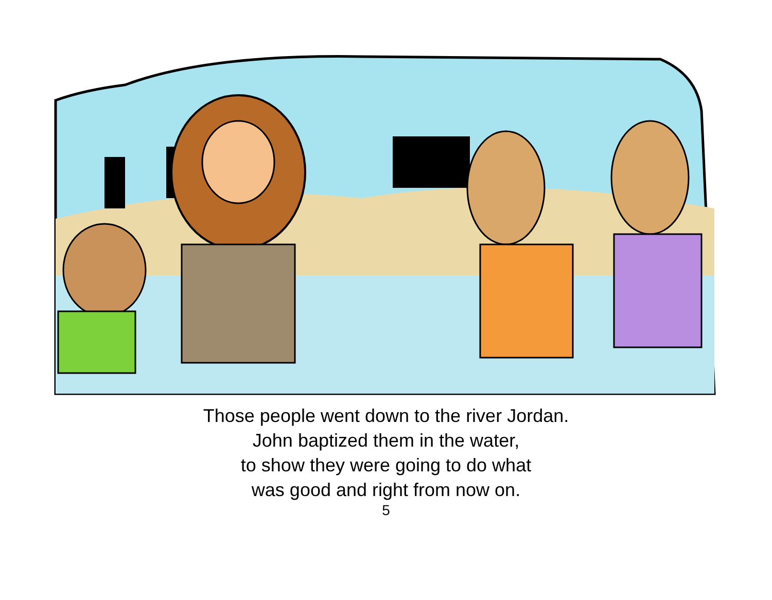Those people went down to the river Jordan.
John baptized them in the water,
to show they were going to do what
was good and right from now on.
5